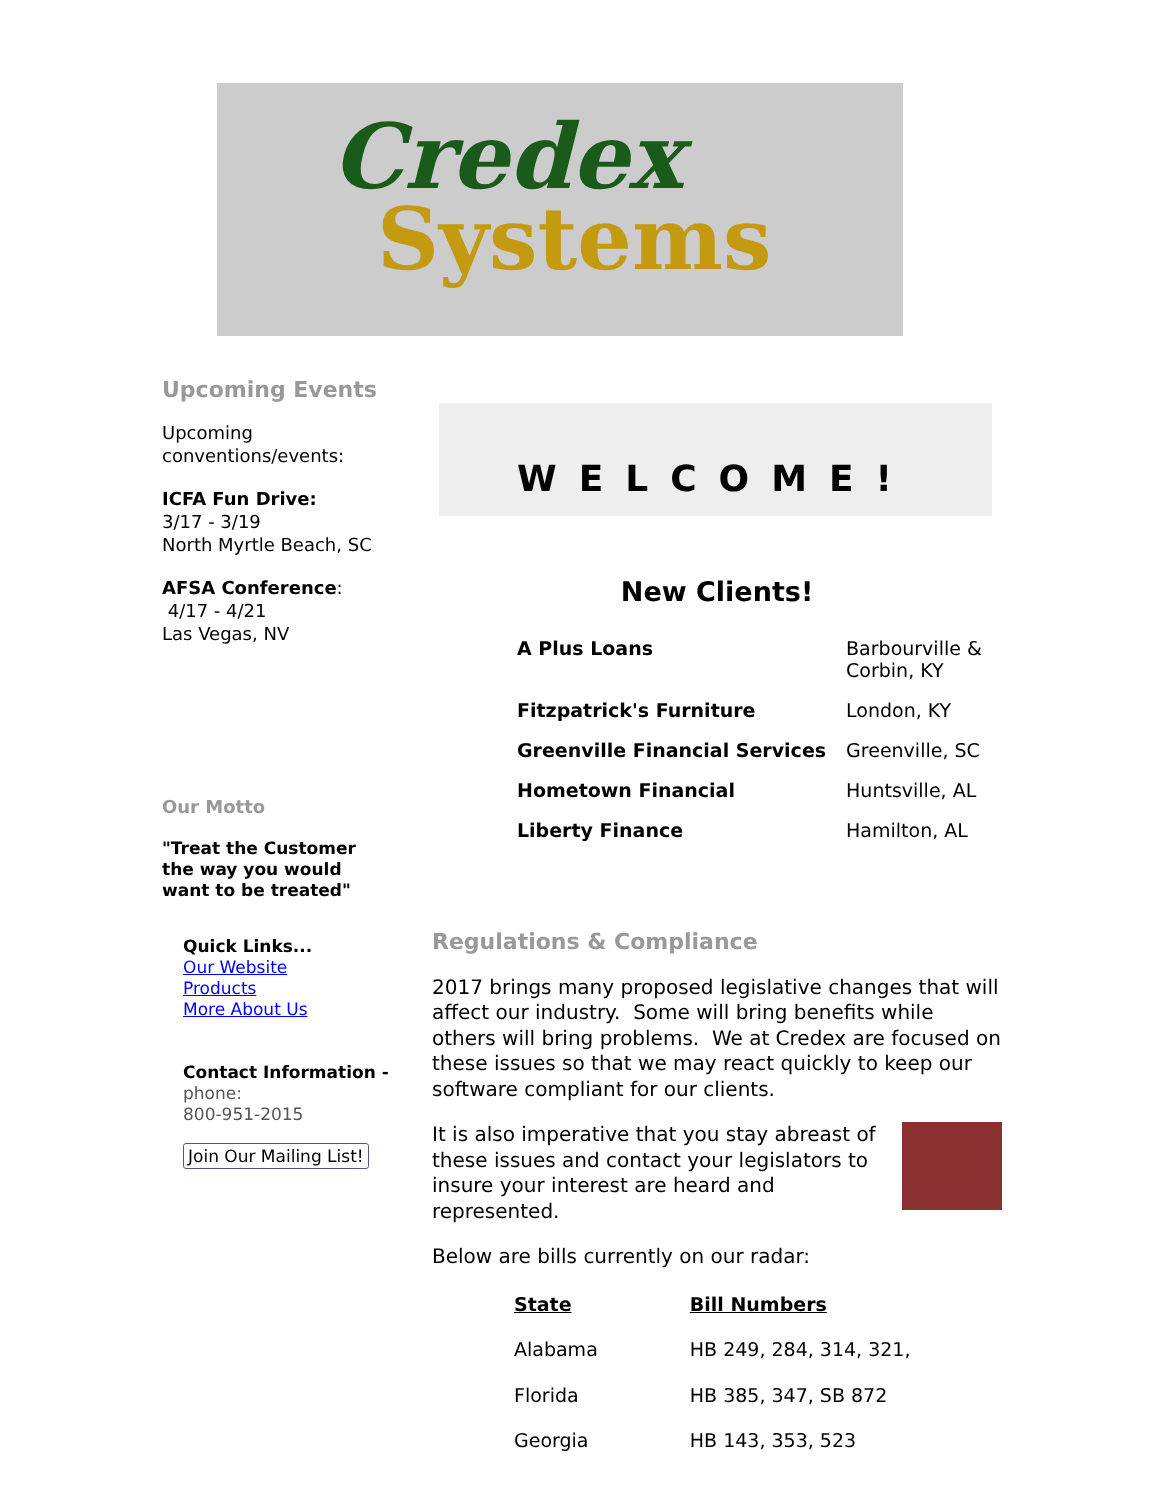Credex
Systems
Upcoming Events
Upcoming conventions/events:
ICFA Fun Drive:
3/17 - 3/19
North Myrtle Beach, SC
AFSA Conference:
4/17 - 4/21
Las Vegas, NV
Our Motto
"Treat the Customer the way you would want to be treated"
Quick Links...
Our Website
Products
More About Us
Contact Information -
phone:
800-951-2015
Join Our Mailing List!
WELCOME!
New Clients!
| A Plus Loans | Barbourville & Corbin, KY |
| Fitzpatrick's Furniture | London, KY |
| Greenville Financial Services | Greenville, SC |
| Hometown Financial | Huntsville, AL |
| Liberty Finance | Hamilton, AL |
Regulations & Compliance
2017 brings many proposed legislative changes that will affect our industry. Some will bring benefits while others will bring problems. We at Credex are focused on these issues so that we may react quickly to keep our software compliant for our clients.
It is also imperative that you stay abreast of these issues and contact your legislators to insure your interest are heard and represented.
Below are bills currently on our radar:
| State | Bill Numbers |
| Alabama | HB 249, 284, 314, 321, |
| Florida | HB 385, 347, SB 872 |
| Georgia | HB 143, 353, 523 |